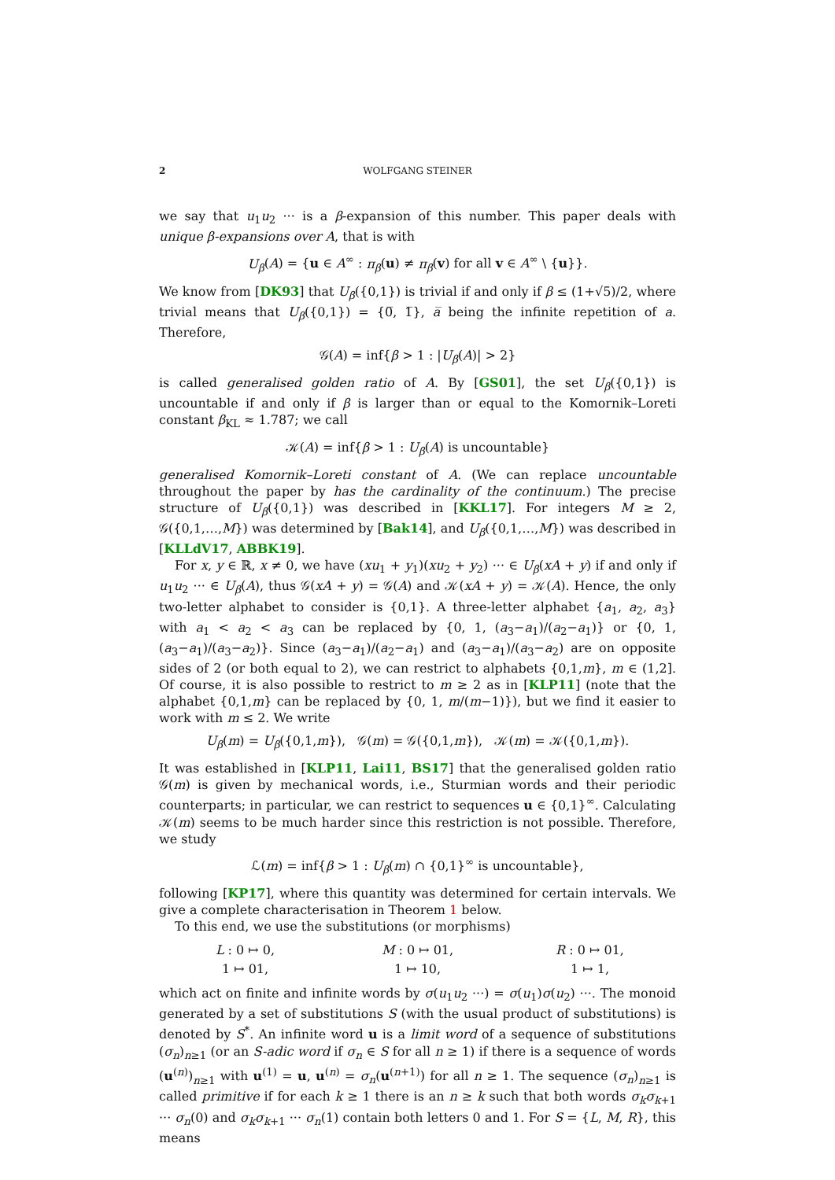2 WOLFGANG STEINER
we say that u<sub>1</sub>u<sub>2</sub> ··· is a β-expansion of this number. This paper deals with unique β-expansions over A, that is with
U<sub>β</sub>(A) = {u ∈ A<sup>∞</sup> : π<sub>β</sub>(u) ≠ π<sub>β</sub>(v) for all v ∈ A<sup>∞</sup> \ {u}}.
We know from [DK93] that U<sub>β</sub>({0,1}) is trivial if and only if β ≤ (1+√5)/2, where trivial means that U<sub>β</sub>({0,1}) = {0̅, 1̅}, a̅ being the infinite repetition of a. Therefore,
𝒢(A) = inf{β > 1 : |U<sub>β</sub>(A)| > 2}
is called generalised golden ratio of A. By [GS01], the set U<sub>β</sub>({0,1}) is uncountable if and only if β is larger than or equal to the Komornik–Loreti constant β<sub>KL</sub> ≈ 1.787; we call
𝒦(A) = inf{β > 1 : U<sub>β</sub>(A) is uncountable}
generalised Komornik–Loreti constant of A. (We can replace uncountable throughout the paper by has the cardinality of the continuum.) The precise structure of U<sub>β</sub>({0,1}) was described in [KKL17]. For integers M ≥ 2, 𝒢({0,1,…,M}) was determined by [Bak14], and U<sub>β</sub>({0,1,…,M}) was described in [KLLdV17, ABBK19].
For x, y ∈ ℝ, x ≠ 0, we have (xu<sub>1</sub> + y<sub>1</sub>)(xu<sub>2</sub> + y<sub>2</sub>) ··· ∈ U<sub>β</sub>(xA + y) if and only if u<sub>1</sub>u<sub>2</sub> ··· ∈ U<sub>β</sub>(A), thus 𝒢(xA + y) = 𝒢(A) and 𝒦(xA + y) = 𝒦(A). Hence, the only two-letter alphabet to consider is {0,1}. A three-letter alphabet {a<sub>1</sub>, a<sub>2</sub>, a<sub>3</sub>} with a<sub>1</sub> < a<sub>2</sub> < a<sub>3</sub> can be replaced by {0, 1, (a<sub>3</sub>−a<sub>1</sub>)/(a<sub>2</sub>−a<sub>1</sub>)} or {0, 1, (a<sub>3</sub>−a<sub>1</sub>)/(a<sub>3</sub>−a<sub>2</sub>)}. Since (a<sub>3</sub>−a<sub>1</sub>)/(a<sub>2</sub>−a<sub>1</sub>) and (a<sub>3</sub>−a<sub>1</sub>)/(a<sub>3</sub>−a<sub>2</sub>) are on opposite sides of 2 (or both equal to 2), we can restrict to alphabets {0,1,m}, m ∈ (1,2]. Of course, it is also possible to restrict to m ≥ 2 as in [KLP11] (note that the alphabet {0,1,m} can be replaced by {0, 1, m/(m−1)}), but we find it easier to work with m ≤ 2. We write
U<sub>β</sub>(m) = U<sub>β</sub>({0,1,m}), 𝒢(m) = 𝒢({0,1,m}), 𝒦(m) = 𝒦({0,1,m}).
It was established in [KLP11, Lai11, BS17] that the generalised golden ratio 𝒢(m) is given by mechanical words, i.e., Sturmian words and their periodic counterparts; in particular, we can restrict to sequences u ∈ {0,1}<sup>∞</sup>. Calculating 𝒦(m) seems to be much harder since this restriction is not possible. Therefore, we study
ℒ(m) = inf{β > 1 : U<sub>β</sub>(m) ∩ {0,1}<sup>∞</sup> is uncountable},
following [KP17], where this quantity was determined for certain intervals. We give a complete characterisation in Theorem 1 below.
To this end, we use the substitutions (or morphisms)
L : 0 ↦ 0,
1 ↦ 01,
M : 0 ↦ 01,
1 ↦ 10,
R : 0 ↦ 01,
1 ↦ 1,
which act on finite and infinite words by σ(u<sub>1</sub>u<sub>2</sub> ···) = σ(u<sub>1</sub>)σ(u<sub>2</sub>) ···. The monoid generated by a set of substitutions S (with the usual product of substitutions) is denoted by S<sup>*</sup>. An infinite word u is a limit word of a sequence of substitutions (σ<sub>n</sub>)<sub>n≥1</sub> (or an S-adic word if σ<sub>n</sub> ∈ S for all n ≥ 1) if there is a sequence of words (u<sup>(n)</sup>)<sub>n≥1</sub> with u<sup>(1)</sup> = u, u<sup>(n)</sup> = σ<sub>n</sub>(u<sup>(n+1)</sup>) for all n ≥ 1. The sequence (σ<sub>n</sub>)<sub>n≥1</sub> is called primitive if for each k ≥ 1 there is an n ≥ k such that both words σ<sub>k</sub>σ<sub>k+1</sub> ··· σ<sub>n</sub>(0) and σ<sub>k</sub>σ<sub>k+1</sub> ··· σ<sub>n</sub>(1) contain both letters 0 and 1. For S = {L, M, R}, this means